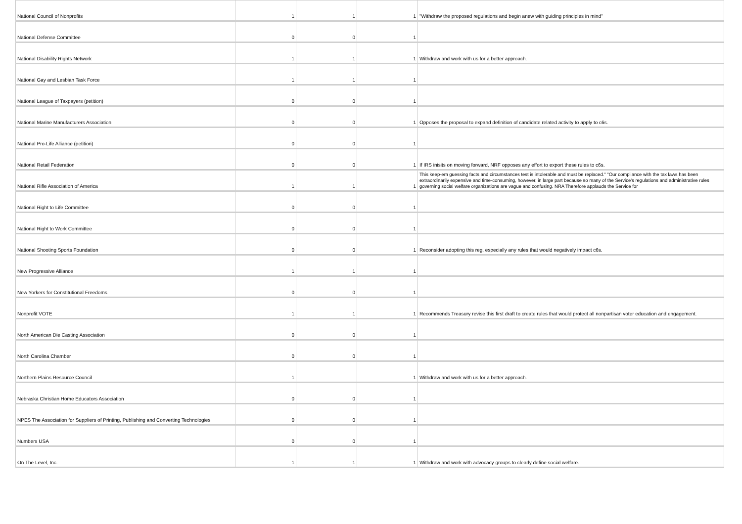| National Council of Nonprofits | 1 | 1 | 1 | "Withdraw the proposed regulations and begin anew with guiding principles in mind" |
| National Defense Committee | 0 | 0 | 1 | |
| National Disability Rights Network | 1 | 1 | 1 | Withdraw and work with us for a better approach. |
| National Gay and Lesbian Task Force | 1 | 1 | 1 | |
| National League of Taxpayers (petition) | 0 | 0 | 1 | |
| National Marine Manufacturers Association | 0 | 0 | 1 | Opposes the proposal to expand definition of candidate related activity to apply to c6s. |
| National Pro-Life Alliance (petition) | 0 | 0 | 1 | |
| National Retail Federation | 0 | 0 | 1 | If IRS inisits on moving forward, NRF opposes any effort to export these rules to c6s. |
| National Rifle Association of America | 1 | 1 | 1 | This keep-em guessing facts and circumstances test is intolerable and must be replaced." "Our compliance with the tax laws has been extraordinarily expensive and time-consuming, however, in large part because so many of the Service's regulations and administrative rules governing social welfare organizations are vague and confusing. NRA Therefore applauds the Service for |
| National Right to Life Committee | 0 | 0 | 1 | |
| National Right to Work Committee | 0 | 0 | 1 | |
| National Shooting Sports Foundation | 0 | 0 | 1 | Reconsider adopting this reg, especially any rules that would negatively impact c6s. |
| New Progressive Alliance | 1 | 1 | 1 | |
| New Yorkers for Constitutional Freedoms | 0 | 0 | 1 | |
| Nonprofit VOTE | 1 | 1 | 1 | Recommends Treasury revise this first draft to create rules that would protect all nonpartisan voter education and engagement. |
| North American Die Casting Association | 0 | 0 | 1 | |
| North Carolina Chamber | 0 | 0 | 1 | |
| Northern Plains Resource Council | 1 | | 1 | Withdraw and work with us for a better approach. |
| Nebraska Christian Home Educators Association | 0 | 0 | 1 | |
| NPES The Association for Suppliers of Printing, Publishing and Converting Technologies | 0 | 0 | 1 | |
| Numbers USA | 0 | 0 | 1 | |
| On The Level, Inc. | 1 | 1 | 1 | Withdraw and work with advocacy groups to clearly define social welfare. |